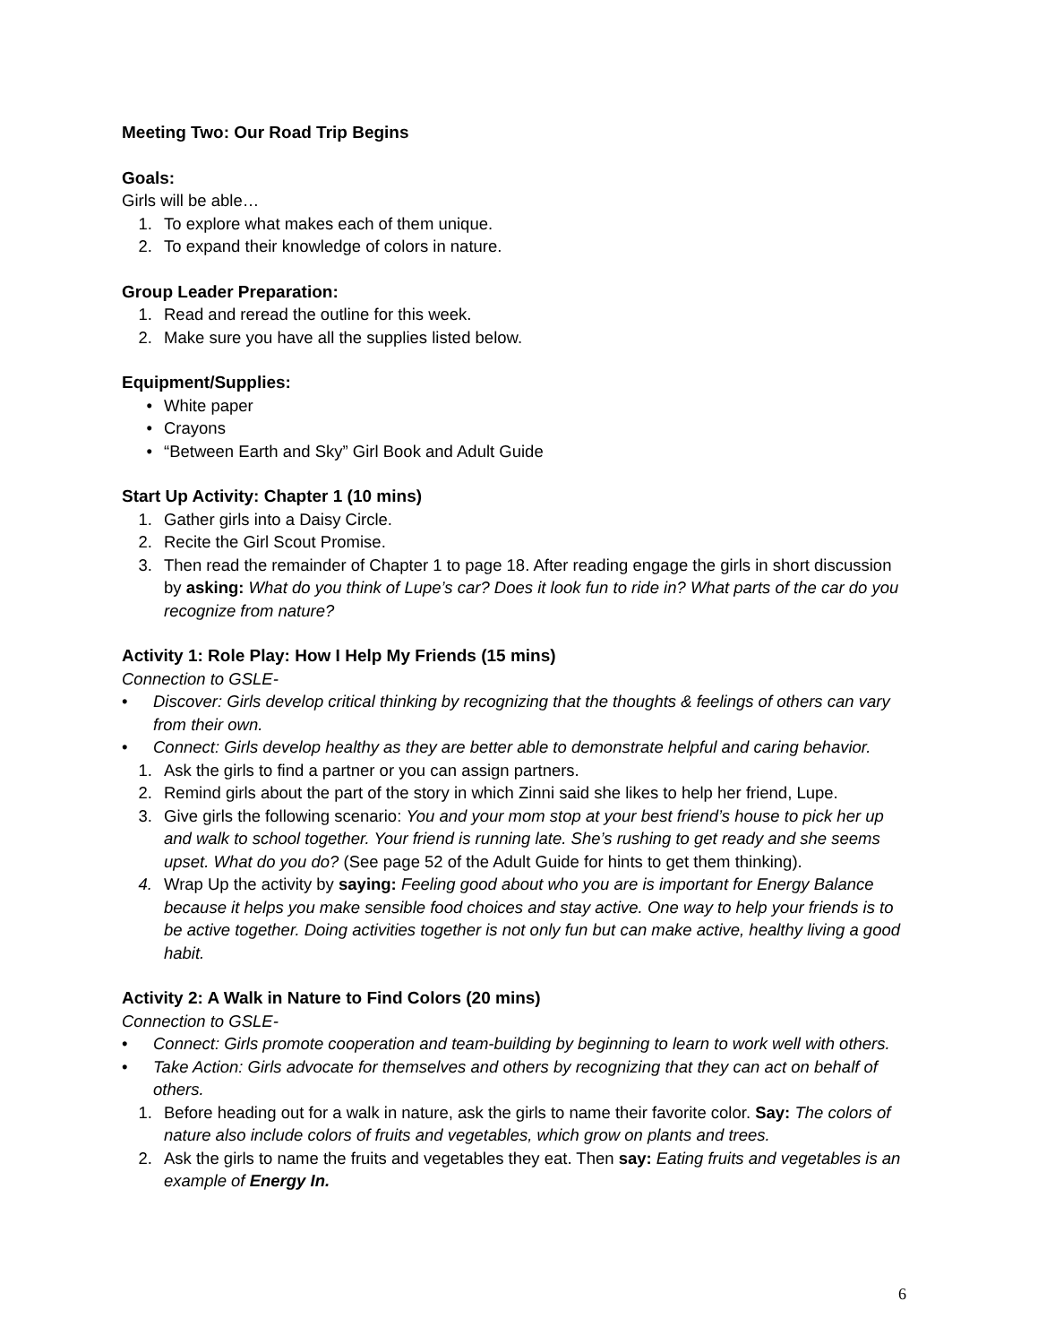Meeting Two: Our Road Trip Begins
Goals:
Girls will be able…
1. To explore what makes each of them unique.
2. To expand their knowledge of colors in nature.
Group Leader Preparation:
1. Read and reread the outline for this week.
2. Make sure you have all the supplies listed below.
Equipment/Supplies:
• White paper
• Crayons
• “Between Earth and Sky” Girl Book and Adult Guide
Start Up Activity: Chapter 1 (10 mins)
1. Gather girls into a Daisy Circle.
2. Recite the Girl Scout Promise.
3. Then read the remainder of Chapter 1 to page 18. After reading engage the girls in short discussion by asking: What do you think of Lupe’s car? Does it look fun to ride in? What parts of the car do you recognize from nature?
Activity 1: Role Play: How I Help My Friends (15 mins)
Connection to GSLE-
• Discover: Girls develop critical thinking by recognizing that the thoughts & feelings of others can vary from their own.
• Connect: Girls develop healthy as they are better able to demonstrate helpful and caring behavior.
1. Ask the girls to find a partner or you can assign partners.
2. Remind girls about the part of the story in which Zinni said she likes to help her friend, Lupe.
3. Give girls the following scenario: You and your mom stop at your best friend’s house to pick her up and walk to school together. Your friend is running late. She’s rushing to get ready and she seems upset. What do you do? (See page 52 of the Adult Guide for hints to get them thinking).
4. Wrap Up the activity by saying: Feeling good about who you are is important for Energy Balance because it helps you make sensible food choices and stay active. One way to help your friends is to be active together. Doing activities together is not only fun but can make active, healthy living a good habit.
Activity 2: A Walk in Nature to Find Colors (20 mins)
Connection to GSLE-
• Connect: Girls promote cooperation and team-building by beginning to learn to work well with others.
• Take Action: Girls advocate for themselves and others by recognizing that they can act on behalf of others.
1. Before heading out for a walk in nature, ask the girls to name their favorite color. Say: The colors of nature also include colors of fruits and vegetables, which grow on plants and trees.
2. Ask the girls to name the fruits and vegetables they eat. Then say: Eating fruits and vegetables is an example of Energy In.
6